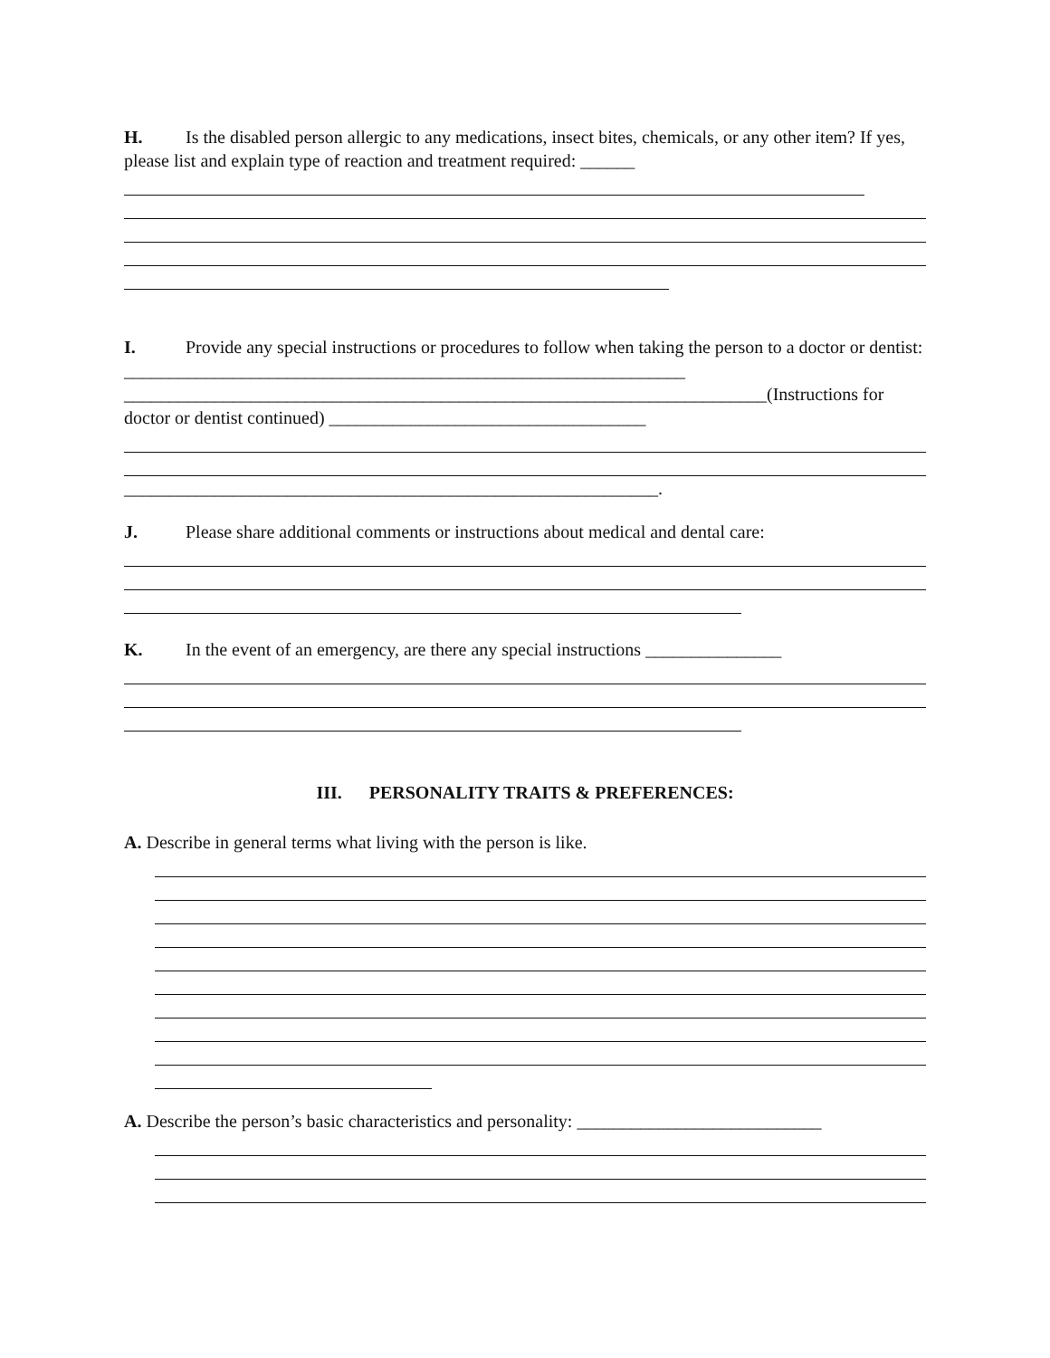H. Is the disabled person allergic to any medications, insect bites, chemicals, or any other item? If yes, please list and explain type of reaction and treatment required: ______
I. Provide any special instructions or procedures to follow when taking the person to a doctor or dentist: ______________________________________________________________
_______________________________________________________________________(Instructions for doctor or dentist continued) ___________________________________
___________________________________________________________.
J. Please share additional comments or instructions about medical and dental care:
K. In the event of an emergency, are there any special instructions _______________
III. PERSONALITY TRAITS & PREFERENCES:
A. Describe in general terms what living with the person is like.
A. Describe the person’s basic characteristics and personality: ___________________________